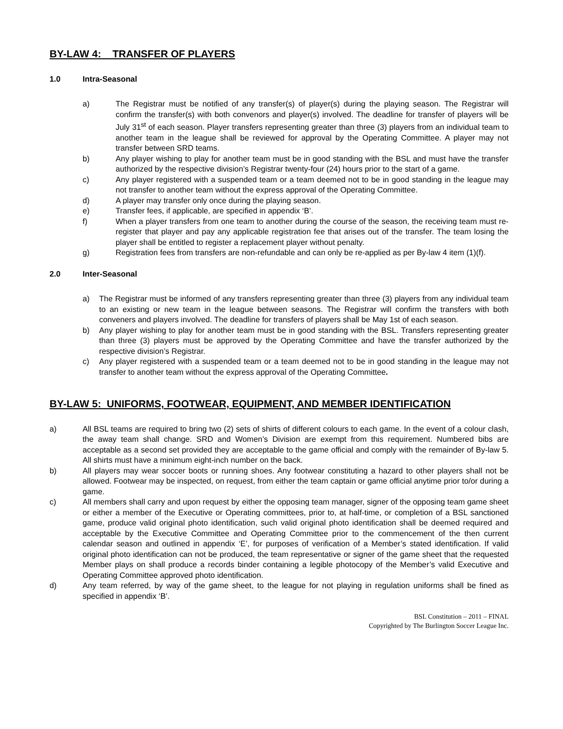BY-LAW 4: TRANSFER OF PLAYERS
1.0 Intra-Seasonal
a) The Registrar must be notified of any transfer(s) of player(s) during the playing season. The Registrar will confirm the transfer(s) with both convenors and player(s) involved. The deadline for transfer of players will be July 31<sup>st</sup> of each season. Player transfers representing greater than three (3) players from an individual team to another team in the league shall be reviewed for approval by the Operating Committee. A player may not transfer between SRD teams.
b) Any player wishing to play for another team must be in good standing with the BSL and must have the transfer authorized by the respective division’s Registrar twenty-four (24) hours prior to the start of a game.
c) Any player registered with a suspended team or a team deemed not to be in good standing in the league may not transfer to another team without the express approval of the Operating Committee.
d) A player may transfer only once during the playing season.
e) Transfer fees, if applicable, are specified in appendix ‘B’.
f) When a player transfers from one team to another during the course of the season, the receiving team must re-register that player and pay any applicable registration fee that arises out of the transfer. The team losing the player shall be entitled to register a replacement player without penalty.
g) Registration fees from transfers are non-refundable and can only be re-applied as per By-law 4 item (1)(f).
2.0 Inter-Seasonal
a) The Registrar must be informed of any transfers representing greater than three (3) players from any individual team to an existing or new team in the league between seasons. The Registrar will confirm the transfers with both conveners and players involved. The deadline for transfers of players shall be May 1st of each season.
b) Any player wishing to play for another team must be in good standing with the BSL. Transfers representing greater than three (3) players must be approved by the Operating Committee and have the transfer authorized by the respective division’s Registrar.
c) Any player registered with a suspended team or a team deemed not to be in good standing in the league may not transfer to another team without the express approval of the Operating Committee.
BY-LAW 5: UNIFORMS, FOOTWEAR, EQUIPMENT, AND MEMBER IDENTIFICATION
a) All BSL teams are required to bring two (2) sets of shirts of different colours to each game. In the event of a colour clash, the away team shall change. SRD and Women’s Division are exempt from this requirement. Numbered bibs are acceptable as a second set provided they are acceptable to the game official and comply with the remainder of By-law 5. All shirts must have a minimum eight-inch number on the back.
b) All players may wear soccer boots or running shoes. Any footwear constituting a hazard to other players shall not be allowed. Footwear may be inspected, on request, from either the team captain or game official anytime prior to/or during a game.
c) All members shall carry and upon request by either the opposing team manager, signer of the opposing team game sheet or either a member of the Executive or Operating committees, prior to, at half-time, or completion of a BSL sanctioned game, produce valid original photo identification, such valid original photo identification shall be deemed required and acceptable by the Executive Committee and Operating Committee prior to the commencement of the then current calendar season and outlined in appendix ‘E’, for purposes of verification of a Member’s stated identification. If valid original photo identification can not be produced, the team representative or signer of the game sheet that the requested Member plays on shall produce a records binder containing a legible photocopy of the Member’s valid Executive and Operating Committee approved photo identification.
d) Any team referred, by way of the game sheet, to the league for not playing in regulation uniforms shall be fined as specified in appendix ‘B’.
BSL Constitution – 2011 – FINAL
Copyrighted by The Burlington Soccer League Inc.